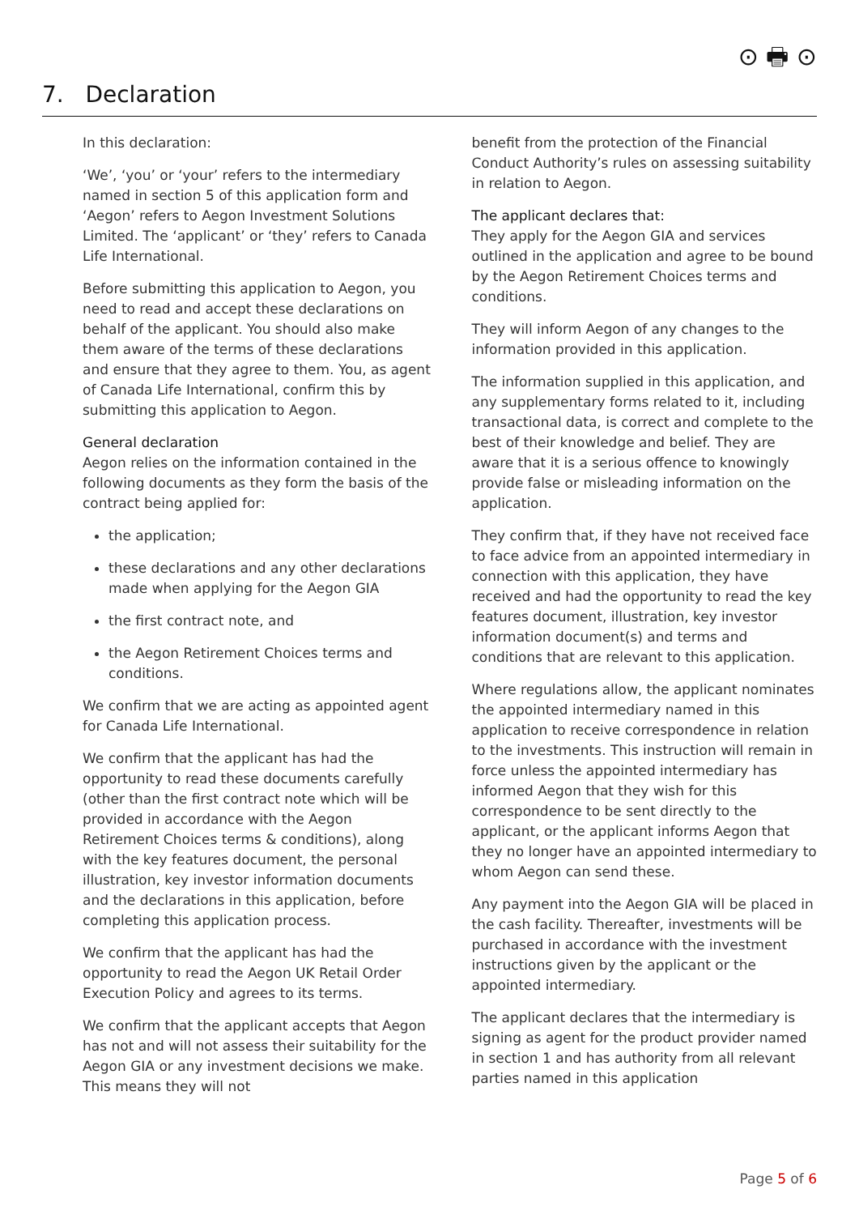⊙ 🖶 ⊙
7. Declaration
In this declaration:
‘We’, ‘you’ or ‘your’ refers to the intermediary named in section 5 of this application form and ‘Aegon’ refers to Aegon Investment Solutions Limited. The ‘applicant’ or ‘they’ refers to Canada Life International.
Before submitting this application to Aegon, you need to read and accept these declarations on behalf of the applicant. You should also make them aware of the terms of these declarations and ensure that they agree to them. You, as agent of Canada Life International, confirm this by submitting this application to Aegon.
General declaration
Aegon relies on the information contained in the following documents as they form the basis of the contract being applied for:
the application;
these declarations and any other declarations made when applying for the Aegon GIA
the first contract note, and
the Aegon Retirement Choices terms and conditions.
We confirm that we are acting as appointed agent for Canada Life International.
We confirm that the applicant has had the opportunity to read these documents carefully (other than the first contract note which will be provided in accordance with the Aegon Retirement Choices terms & conditions), along with the key features document, the personal illustration, key investor information documents and the declarations in this application, before completing this application process.
We confirm that the applicant has had the opportunity to read the Aegon UK Retail Order Execution Policy and agrees to its terms.
We confirm that the applicant accepts that Aegon has not and will not assess their suitability for the Aegon GIA or any investment decisions we make. This means they will not
benefit from the protection of the Financial Conduct Authority’s rules on assessing suitability in relation to Aegon.
The applicant declares that:
They apply for the Aegon GIA and services outlined in the application and agree to be bound by the Aegon Retirement Choices terms and conditions.
They will inform Aegon of any changes to the information provided in this application.
The information supplied in this application, and any supplementary forms related to it, including transactional data, is correct and complete to the best of their knowledge and belief. They are aware that it is a serious offence to knowingly provide false or misleading information on the application.
They confirm that, if they have not received face to face advice from an appointed intermediary in connection with this application, they have received and had the opportunity to read the key features document, illustration, key investor information document(s) and terms and conditions that are relevant to this application.
Where regulations allow, the applicant nominates the appointed intermediary named in this application to receive correspondence in relation to the investments. This instruction will remain in force unless the appointed intermediary has informed Aegon that they wish for this correspondence to be sent directly to the applicant, or the applicant informs Aegon that they no longer have an appointed intermediary to whom Aegon can send these.
Any payment into the Aegon GIA will be placed in the cash facility. Thereafter, investments will be purchased in accordance with the investment instructions given by the applicant or the appointed intermediary.
The applicant declares that the intermediary is signing as agent for the product provider named in section 1 and has authority from all relevant parties named in this application
Page 5 of 6